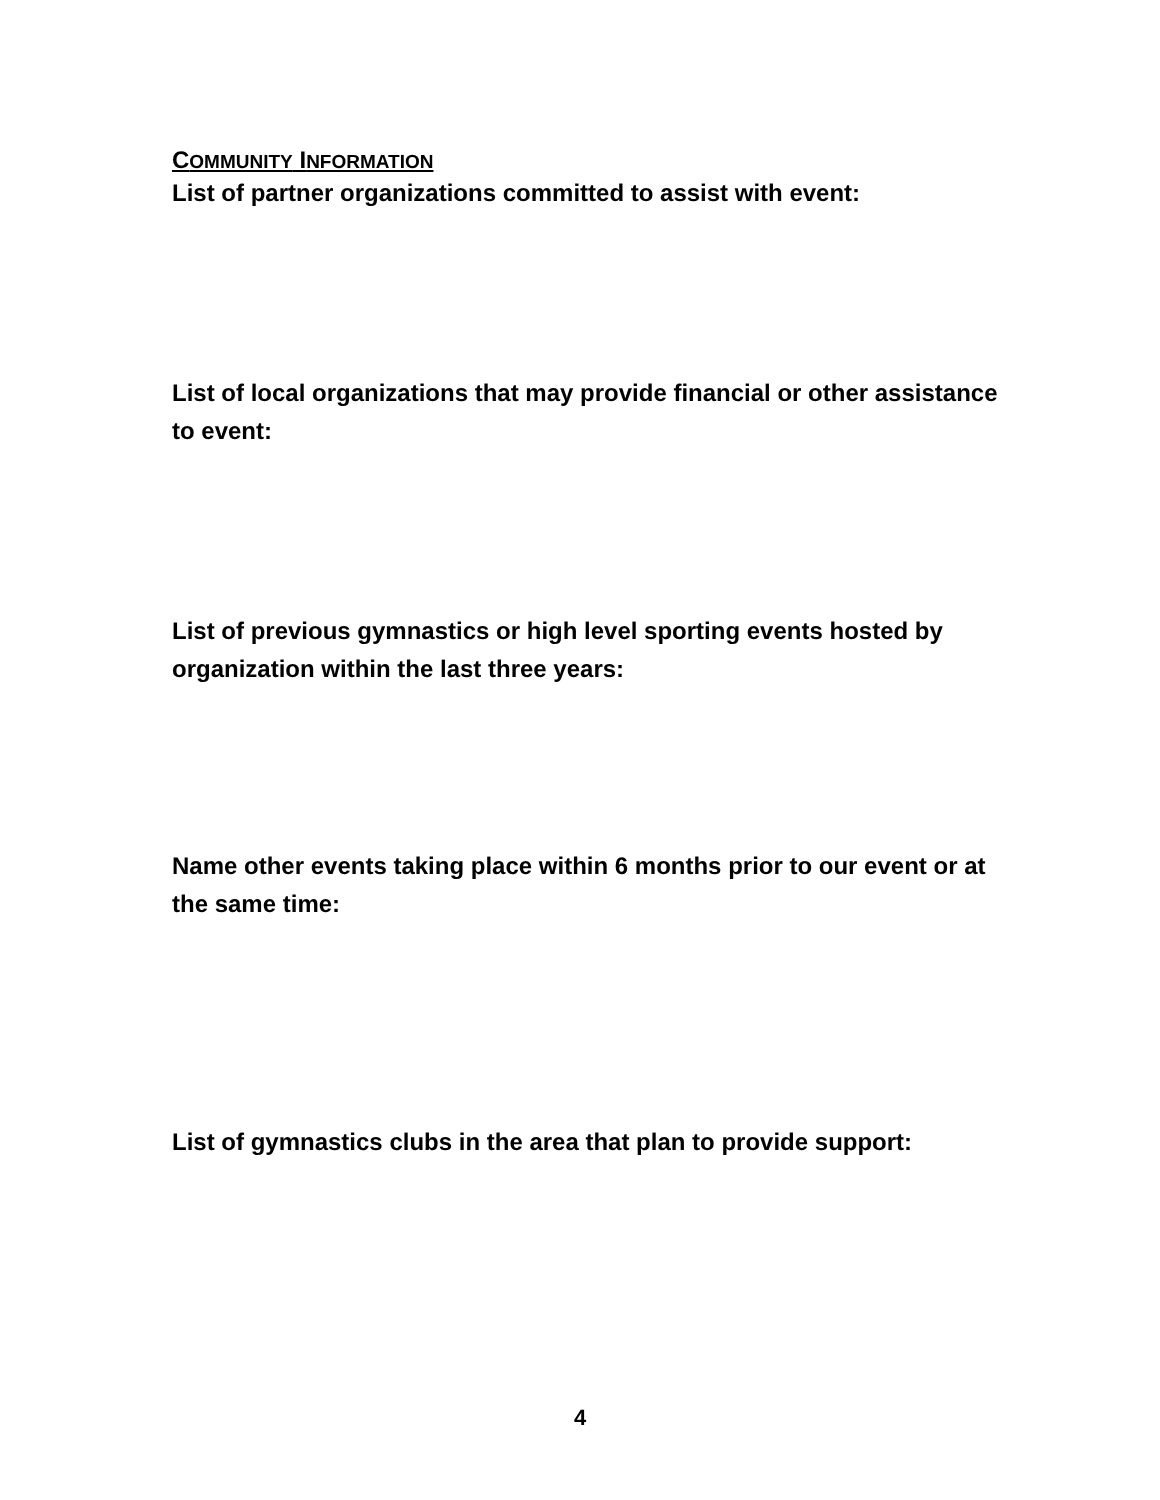COMMUNITY INFORMATION
List of partner organizations committed to assist with event:
List of local organizations that may provide financial or other assistance to event:
List of previous gymnastics or high level sporting events hosted by organization within the last three years:
Name other events taking place within 6 months prior to our event or at the same time:
List of gymnastics clubs in the area that plan to provide support:
4